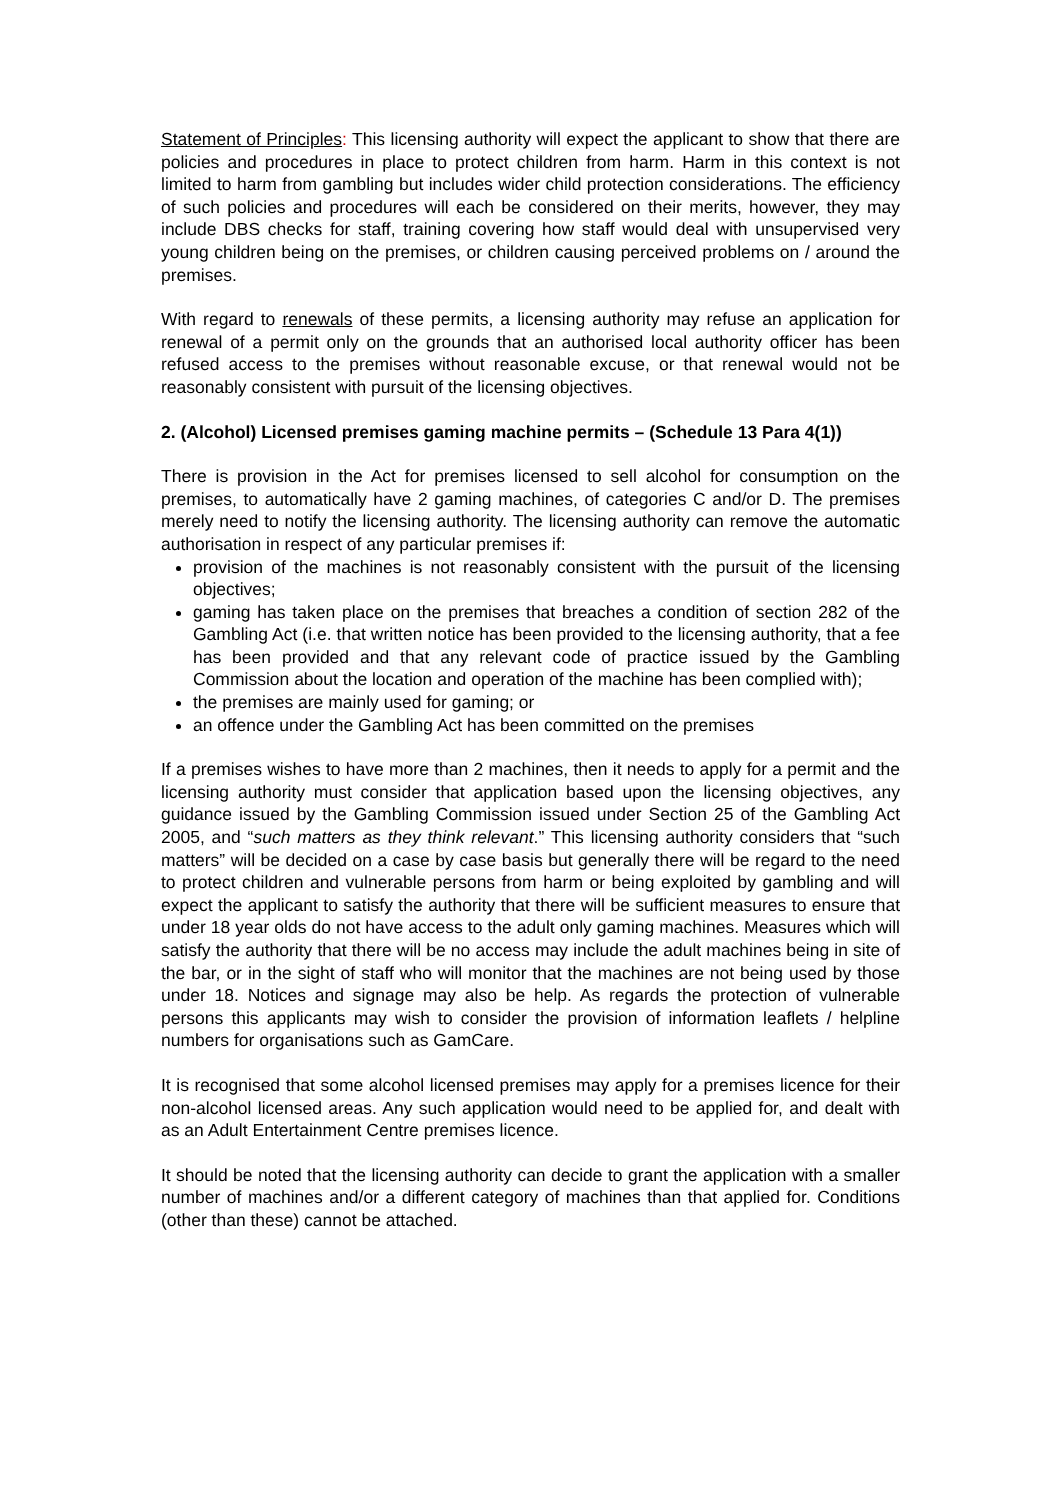Statement of Principles: This licensing authority will expect the applicant to show that there are policies and procedures in place to protect children from harm. Harm in this context is not limited to harm from gambling but includes wider child protection considerations. The efficiency of such policies and procedures will each be considered on their merits, however, they may include DBS checks for staff, training covering how staff would deal with unsupervised very young children being on the premises, or children causing perceived problems on / around the premises.
With regard to renewals of these permits, a licensing authority may refuse an application for renewal of a permit only on the grounds that an authorised local authority officer has been refused access to the premises without reasonable excuse, or that renewal would not be reasonably consistent with pursuit of the licensing objectives.
2. (Alcohol) Licensed premises gaming machine permits – (Schedule 13 Para 4(1))
There is provision in the Act for premises licensed to sell alcohol for consumption on the premises, to automatically have 2 gaming machines, of categories C and/or D. The premises merely need to notify the licensing authority. The licensing authority can remove the automatic authorisation in respect of any particular premises if:
provision of the machines is not reasonably consistent with the pursuit of the licensing objectives;
gaming has taken place on the premises that breaches a condition of section 282 of the Gambling Act (i.e. that written notice has been provided to the licensing authority, that a fee has been provided and that any relevant code of practice issued by the Gambling Commission about the location and operation of the machine has been complied with);
the premises are mainly used for gaming; or
an offence under the Gambling Act has been committed on the premises
If a premises wishes to have more than 2 machines, then it needs to apply for a permit and the licensing authority must consider that application based upon the licensing objectives, any guidance issued by the Gambling Commission issued under Section 25 of the Gambling Act 2005, and “such matters as they think relevant.” This licensing authority considers that “such matters” will be decided on a case by case basis but generally there will be regard to the need to protect children and vulnerable persons from harm or being exploited by gambling and will expect the applicant to satisfy the authority that there will be sufficient measures to ensure that under 18 year olds do not have access to the adult only gaming machines. Measures which will satisfy the authority that there will be no access may include the adult machines being in site of the bar, or in the sight of staff who will monitor that the machines are not being used by those under 18. Notices and signage may also be help. As regards the protection of vulnerable persons this applicants may wish to consider the provision of information leaflets / helpline numbers for organisations such as GamCare.
It is recognised that some alcohol licensed premises may apply for a premises licence for their non-alcohol licensed areas. Any such application would need to be applied for, and dealt with as an Adult Entertainment Centre premises licence.
It should be noted that the licensing authority can decide to grant the application with a smaller number of machines and/or a different category of machines than that applied for. Conditions (other than these) cannot be attached.